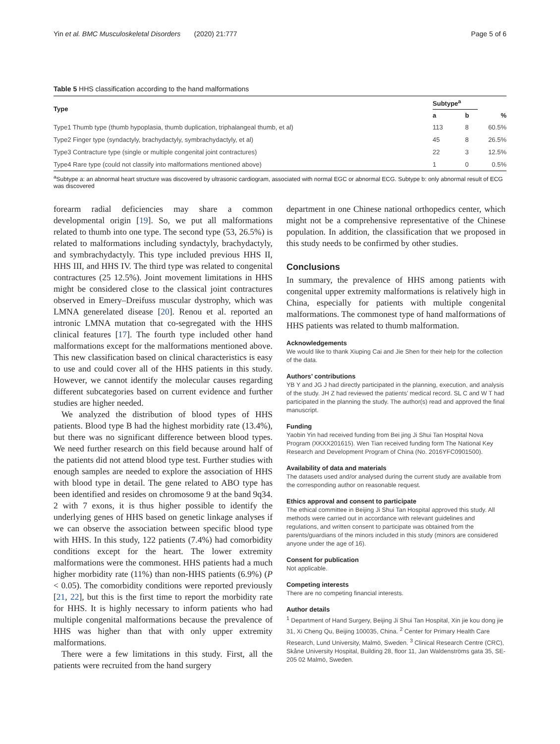Yin et al. BMC Musculoskeletal Disorders (2020) 21:777 Page 5 of 6
Table 5 HHS classification according to the hand malformations
| Type | Subtype<sup>a</sup> | | |
| --- | --- | --- | --- |
| | a | b | % |
| Type1 Thumb type (thumb hypoplasia, thumb duplication, triphalangeal thumb, et al) | 113 | 8 | 60.5% |
| Type2 Finger type (syndactyly, brachydactyly, symbrachydactyly, et al) | 45 | 8 | 26.5% |
| Type3 Contracture type (single or multiple congenital joint contractures) | 22 | 3 | 12.5% |
| Type4 Rare type (could not classify into malformations mentioned above) | 1 | 0 | 0.5% |
<sup>a</sup> Subtype a: an abnormal heart structure was discovered by ultrasonic cardiogram, associated with normal EGC or abnormal ECG. Subtype b: only abnormal result of ECG was discovered
forearm radial deficiencies may share a common developmental origin [19]. So, we put all malformations related to thumb into one type. The second type (53, 26.5%) is related to malformations including syndactyly, brachydactyly, and symbrachydactyly. This type included previous HHS II, HHS III, and HHS IV. The third type was related to congenital contractures (25 12.5%). Joint movement limitations in HHS might be considered close to the classical joint contractures observed in Emery–Dreifuss muscular dystrophy, which was LMNA generelated disease [20]. Renou et al. reported an intronic LMNA mutation that co-segregated with the HHS clinical features [17]. The fourth type included other hand malformations except for the malformations mentioned above. This new classification based on clinical characteristics is easy to use and could cover all of the HHS patients in this study. However, we cannot identify the molecular causes regarding different subcategories based on current evidence and further studies are higher needed.
We analyzed the distribution of blood types of HHS patients. Blood type B had the highest morbidity rate (13.4%), but there was no significant difference between blood types. We need further research on this field because around half of the patients did not attend blood type test. Further studies with enough samples are needed to explore the association of HHS with blood type in detail. The gene related to ABO type has been identified and resides on chromosome 9 at the band 9q34. 2 with 7 exons, it is thus higher possible to identify the underlying genes of HHS based on genetic linkage analyses if we can observe the association between specific blood type with HHS. In this study, 122 patients (7.4%) had comorbidity conditions except for the heart. The lower extremity malformations were the commonest. HHS patients had a much higher morbidity rate (11%) than non-HHS patients (6.9%) (P < 0.05). The comorbidity conditions were reported previously [21, 22], but this is the first time to report the morbidity rate for HHS. It is highly necessary to inform patients who had multiple congenital malformations because the prevalence of HHS was higher than that with only upper extremity malformations.
There were a few limitations in this study. First, all the patients were recruited from the hand surgery
department in one Chinese national orthopedics center, which might not be a comprehensive representative of the Chinese population. In addition, the classification that we proposed in this study needs to be confirmed by other studies.
Conclusions
In summary, the prevalence of HHS among patients with congenital upper extremity malformations is relatively high in China, especially for patients with multiple congenital malformations. The commonest type of hand malformations of HHS patients was related to thumb malformation.
Acknowledgements
We would like to thank Xiuping Cai and Jie Shen for their help for the collection of the data.
Authors’ contributions
YB Y and JG J had directly participated in the planning, execution, and analysis of the study. JH Z had reviewed the patients’ medical record. SL C and W T had participated in the planning the study. The author(s) read and approved the final manuscript.
Funding
Yaobin Yin had received funding from Bei jing Ji Shui Tan Hospital Nova Program (XKXX201615). Wen Tian received funding form The National Key Research and Development Program of China (No. 2016YFC0901500).
Availability of data and materials
The datasets used and/or analysed during the current study are available from the corresponding author on reasonable request.
Ethics approval and consent to participate
The ethical committee in Beijing Ji Shui Tan Hospital approved this study. All methods were carried out in accordance with relevant guidelines and regulations, and written consent to participate was obtained from the parents/guardians of the minors included in this study (minors are considered anyone under the age of 16).
Consent for publication
Not applicable.
Competing interests
There are no competing financial interests.
Author details
<sup>1</sup> Department of Hand Surgery, Beijing Ji Shui Tan Hospital, Xin jie kou dong jie 31, Xi Cheng Qu, Beijing 100035, China. <sup>2</sup> Center for Primary Health Care Research, Lund University, Malmö, Sweden. <sup>3</sup> Clinical Research Centre (CRC), Skåne University Hospital, Building 28, floor 11, Jan Waldenströms gata 35, SE-205 02 Malmö, Sweden.